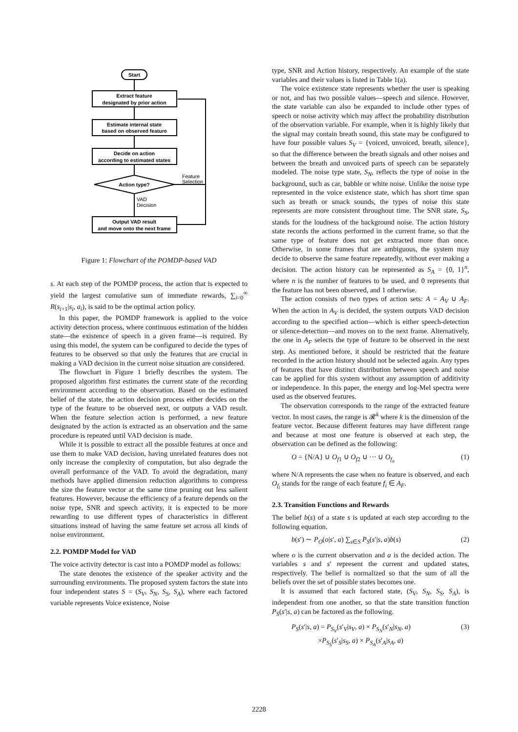Start
Extract feature
designated by prior action
Estimate internal state
based on observed feature
Decide on action
according to estimated states
Action type?
Output VAD result
and move onto the next frame
Feature
Selection
VAD
Decision
Figure 1: Flowchart of the POMDP-based VAD
s. At each step of the POMDP process, the action that is expected to yield the largest cumulative sum of immediate rewards, ∑<sub>i=0</sub><sup>∞</sup> R(s<sub>i+1</sub>|s<sub>i</sub>, a<sub>i</sub>), is said to be the optimal action policy.
In this paper, the POMDP framework is applied to the voice activity detection process, where continuous estimation of the hidden state—the existence of speech in a given frame—is required. By using this model, the system can be configured to decide the types of features to be observed so that only the features that are crucial in making a VAD decision in the current noise situation are considered.
The flowchart in Figure 1 briefly describes the system. The proposed algorithm first estimates the current state of the recording environment according to the observation. Based on the estimated belief of the state, the action decision process either decides on the type of the feature to be observed next, or outputs a VAD result. When the feature selection action is performed, a new feature designated by the action is extracted as an observation and the same procedure is repeated until VAD decision is made.
While it is possible to extract all the possible features at once and use them to make VAD decision, having unrelated features does not only increase the complexity of computation, but also degrade the overall performance of the VAD. To avoid the degradation, many methods have applied dimension reduction algorithms to compress the size the feature vector at the same time pruning out less salient features. However, because the efficiency of a feature depends on the noise type, SNR and speech activity, it is expected to be more rewarding to use different types of characteristics in different situations instead of having the same feature set across all kinds of noise environment.
2.2. POMDP Model for VAD
The voice activity detector is cast into a POMDP model as follows:
The state denotes the existence of the speaker activity and the surrounding environments. The proposed system factors the state into four independent states S = (S<sub>V</sub>, S<sub>N</sub>, S<sub>S</sub>, S<sub>A</sub>), where each factored variable represents Voice existence, Noise
type, SNR and Action history, respectively. An example of the state variables and their values is listed in Table 1(a).
The voice existence state represents whether the user is speaking or not, and has two possible values—speech and silence. However, the state variable can also be expanded to include other types of speech or noise activity which may affect the probability distribution of the observation variable. For example, when it is highly likely that the signal may contain breath sound, this state may be configured to have four possible values S<sub>V</sub> = {voiced, unvoiced, breath, silence}, so that the difference between the breath signals and other noises and between the breath and unvoiced parts of speech can be separately modeled. The noise type state, S<sub>N</sub>, reflects the type of noise in the background, such as car, babble or white noise. Unlike the noise type represented in the voice existence state, which has short time span such as breath or smack sounds, the types of noise this state represents are more consistent throughout time. The SNR state, S<sub>S</sub>, stands for the loudness of the background noise. The action history state records the actions performed in the current frame, so that the same type of feature does not get extracted more than once. Otherwise, in some frames that are ambiguous, the system may decide to observe the same feature repeatedly, without ever making a decision. The action history can be represented as S<sub>A</sub> = {0, 1}<sup>n</sup>, where n is the number of features to be used, and 0 represents that the feature has not been observed, and 1 otherwise.
The action consists of two types of action sets: A = A<sub>V</sub> ∪ A<sub>F</sub>. When the action in A<sub>V</sub> is decided, the system outputs VAD decision according to the specified action—which is either speech-detection or silence-detection—and moves on to the next frame. Alternatively, the one in A<sub>F</sub> selects the type of feature to be observed in the next step. As mentioned before, it should be restricted that the feature recorded in the action history should not be selected again. Any types of features that have distinct distribution between speech and noise can be applied for this system without any assumption of additivity or independence. In this paper, the energy and log-Mel spectra were used as the observed features.
The observation corresponds to the range of the extracted feature vector. In most cases, the range is 𝓡<sup>k</sup> where k is the dimension of the feature vector. Because different features may have different range and because at most one feature is observed at each step, the observation can be defined as the following:
O = {N/A} ∪ O<sub>f1</sub> ∪ O<sub>f2</sub> ∪ ··· ∪ O<sub>f<sub>n</sub></sub> (1)
where N/A represents the case when no feature is observed, and each O<sub>f<sub>i</sub></sub> stands for the range of each feature f<sub>i</sub> ∈ A<sub>F</sub>.
2.3. Transition Functions and Rewards
The belief b(s) of a state s is updated at each step according to the following equation.
b(s′) ∼ P<sub>O</sub>(o|s′, a) ∑<sub>s∈S</sub> P<sub>S</sub>(s′|s, a)b(s) (2)
where o is the current observation and a is the decided action. The variables s and s′ represent the current and updated states, respectively. The belief is normalized so that the sum of all the beliefs over the set of possible states becomes one.
It is assumed that each factored state, (S<sub>V</sub>, S<sub>N</sub>, S<sub>S</sub>, S<sub>A</sub>), is independent from one another, so that the state transition function P<sub>S</sub>(s′|s, a) can be factored as the following.
P<sub>S</sub>(s′|s, a) = P<sub>S<sub>V</sub></sub>(s′<sub>V</sub>|s<sub>V</sub>, a) × P<sub>S<sub>N</sub></sub>(s′<sub>N</sub>|s<sub>N</sub>, a)
×P<sub>S<sub>S</sub></sub>(s′<sub>S</sub>|s<sub>S</sub>, a) × P<sub>S<sub>A</sub></sub>(s′<sub>A</sub>|s<sub>A</sub>, a) (3)
2228